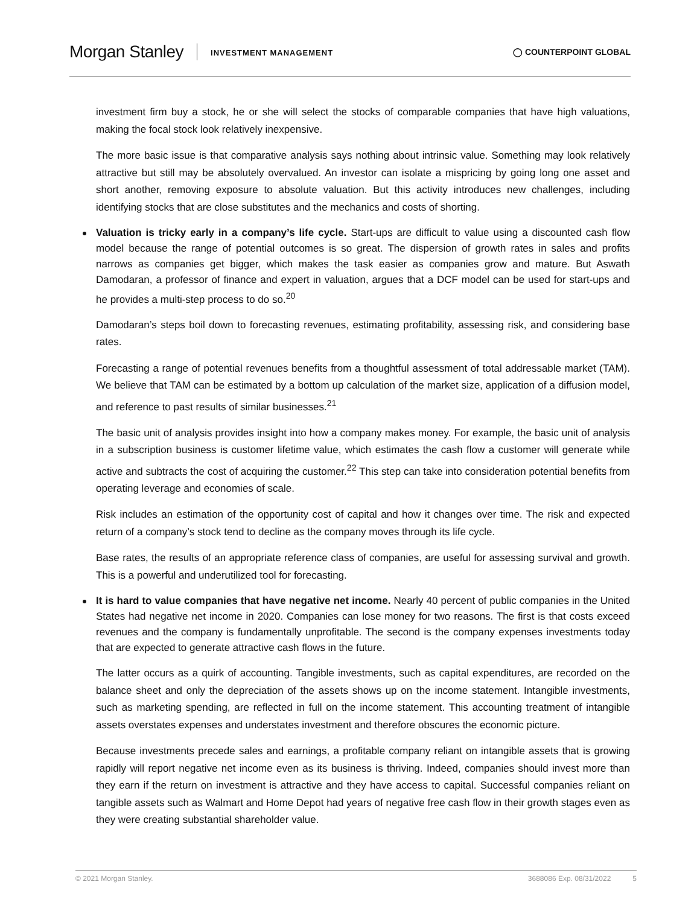Morgan Stanley INVESTMENT MANAGEMENT ◯ COUNTERPOINT GLOBAL
investment firm buy a stock, he or she will select the stocks of comparable companies that have high valuations, making the focal stock look relatively inexpensive.
The more basic issue is that comparative analysis says nothing about intrinsic value. Something may look relatively attractive but still may be absolutely overvalued. An investor can isolate a mispricing by going long one asset and short another, removing exposure to absolute valuation. But this activity introduces new challenges, including identifying stocks that are close substitutes and the mechanics and costs of shorting.
Valuation is tricky early in a company’s life cycle. Start-ups are difficult to value using a discounted cash flow model because the range of potential outcomes is so great. The dispersion of growth rates in sales and profits narrows as companies get bigger, which makes the task easier as companies grow and mature. But Aswath Damodaran, a professor of finance and expert in valuation, argues that a DCF model can be used for start-ups and he provides a multi-step process to do so.<sup>20</sup>
Damodaran’s steps boil down to forecasting revenues, estimating profitability, assessing risk, and considering base rates.
Forecasting a range of potential revenues benefits from a thoughtful assessment of total addressable market (TAM). We believe that TAM can be estimated by a bottom up calculation of the market size, application of a diffusion model, and reference to past results of similar businesses.<sup>21</sup>
The basic unit of analysis provides insight into how a company makes money. For example, the basic unit of analysis in a subscription business is customer lifetime value, which estimates the cash flow a customer will generate while active and subtracts the cost of acquiring the customer.<sup>22</sup> This step can take into consideration potential benefits from operating leverage and economies of scale.
Risk includes an estimation of the opportunity cost of capital and how it changes over time. The risk and expected return of a company’s stock tend to decline as the company moves through its life cycle.
Base rates, the results of an appropriate reference class of companies, are useful for assessing survival and growth. This is a powerful and underutilized tool for forecasting.
It is hard to value companies that have negative net income. Nearly 40 percent of public companies in the United States had negative net income in 2020. Companies can lose money for two reasons. The first is that costs exceed revenues and the company is fundamentally unprofitable. The second is the company expenses investments today that are expected to generate attractive cash flows in the future.
The latter occurs as a quirk of accounting. Tangible investments, such as capital expenditures, are recorded on the balance sheet and only the depreciation of the assets shows up on the income statement. Intangible investments, such as marketing spending, are reflected in full on the income statement. This accounting treatment of intangible assets overstates expenses and understates investment and therefore obscures the economic picture.
Because investments precede sales and earnings, a profitable company reliant on intangible assets that is growing rapidly will report negative net income even as its business is thriving. Indeed, companies should invest more than they earn if the return on investment is attractive and they have access to capital. Successful companies reliant on tangible assets such as Walmart and Home Depot had years of negative free cash flow in their growth stages even as they were creating substantial shareholder value.
© 2021 Morgan Stanley. 3688086 Exp. 08/31/2022 5